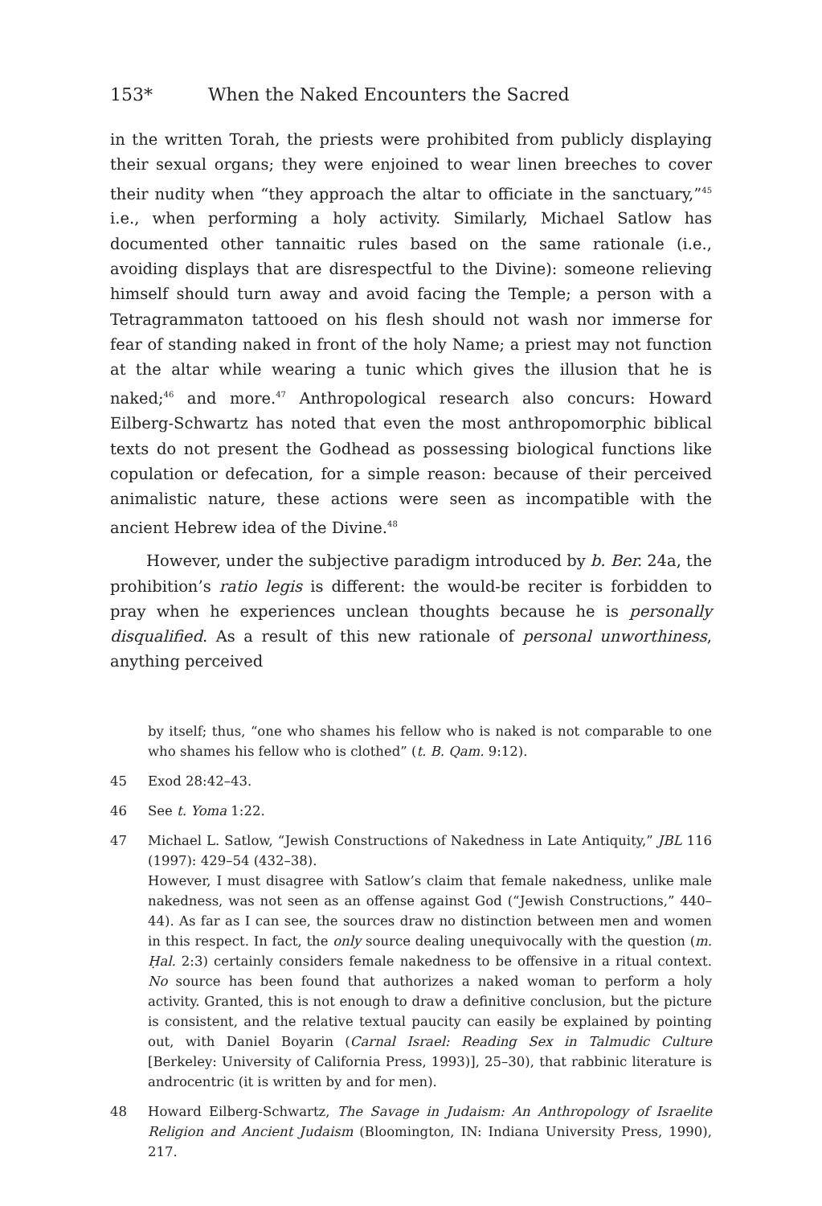153* When the Naked Encounters the Sacred
in the written Torah, the priests were prohibited from publicly displaying their sexual organs; they were enjoined to wear linen breeches to cover their nudity when “they approach the altar to officiate in the sanctuary,”<sup>45</sup> i.e., when performing a holy activity. Similarly, Michael Satlow has documented other tannaitic rules based on the same rationale (i.e., avoiding displays that are disrespectful to the Divine): someone relieving himself should turn away and avoid facing the Temple; a person with a Tetragrammaton tattooed on his flesh should not wash nor immerse for fear of standing naked in front of the holy Name; a priest may not function at the altar while wearing a tunic which gives the illusion that he is naked;<sup>46</sup> and more.<sup>47</sup> Anthropological research also concurs: Howard Eilberg-Schwartz has noted that even the most anthropomorphic biblical texts do not present the Godhead as possessing biological functions like copulation or defecation, for a simple reason: because of their perceived animalistic nature, these actions were seen as incompatible with the ancient Hebrew idea of the Divine.<sup>48</sup>
However, under the subjective paradigm introduced by b. Ber. 24a, the prohibition’s ratio legis is different: the would-be reciter is forbidden to pray when he experiences unclean thoughts because he is personally disqualified. As a result of this new rationale of personal unworthiness, anything perceived
by itself; thus, “one who shames his fellow who is naked is not comparable to one who shames his fellow who is clothed” (t. B. Qam. 9:12).
45 Exod 28:42–43.
46 See t. Yoma 1:22.
47 Michael L. Satlow, “Jewish Constructions of Nakedness in Late Antiquity,” JBL 116 (1997): 429–54 (432–38).
However, I must disagree with Satlow’s claim that female nakedness, unlike male nakedness, was not seen as an offense against God (“Jewish Constructions,” 440–44). As far as I can see, the sources draw no distinction between men and women in this respect. In fact, the only source dealing unequivocally with the question (m. Ḥal. 2:3) certainly considers female nakedness to be offensive in a ritual context. No source has been found that authorizes a naked woman to perform a holy activity. Granted, this is not enough to draw a definitive conclusion, but the picture is consistent, and the relative textual paucity can easily be explained by pointing out, with Daniel Boyarin (Carnal Israel: Reading Sex in Talmudic Culture [Berkeley: University of California Press, 1993)], 25–30), that rabbinic literature is androcentric (it is written by and for men).
48 Howard Eilberg-Schwartz, The Savage in Judaism: An Anthropology of Israelite Religion and Ancient Judaism (Bloomington, IN: Indiana University Press, 1990), 217.